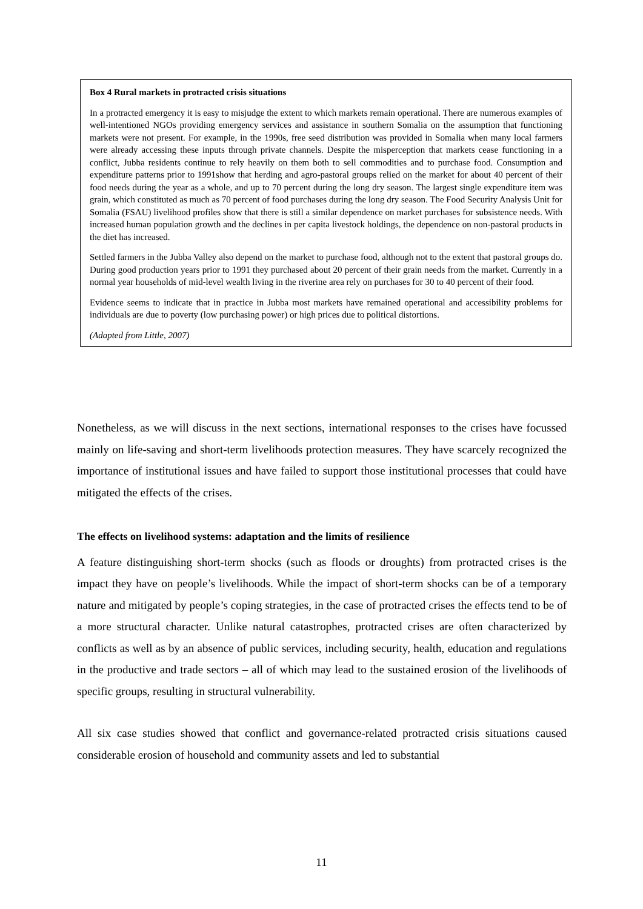Box 4 Rural markets in protracted crisis situations
In a protracted emergency it is easy to misjudge the extent to which markets remain operational. There are numerous examples of well-intentioned NGOs providing emergency services and assistance in southern Somalia on the assumption that functioning markets were not present. For example, in the 1990s, free seed distribution was provided in Somalia when many local farmers were already accessing these inputs through private channels. Despite the misperception that markets cease functioning in a conflict, Jubba residents continue to rely heavily on them both to sell commodities and to purchase food. Consumption and expenditure patterns prior to 1991show that herding and agro-pastoral groups relied on the market for about 40 percent of their food needs during the year as a whole, and up to 70 percent during the long dry season. The largest single expenditure item was grain, which constituted as much as 70 percent of food purchases during the long dry season. The Food Security Analysis Unit for Somalia (FSAU) livelihood profiles show that there is still a similar dependence on market purchases for subsistence needs. With increased human population growth and the declines in per capita livestock holdings, the dependence on non-pastoral products in the diet has increased.
Settled farmers in the Jubba Valley also depend on the market to purchase food, although not to the extent that pastoral groups do. During good production years prior to 1991 they purchased about 20 percent of their grain needs from the market. Currently in a normal year households of mid-level wealth living in the riverine area rely on purchases for 30 to 40 percent of their food.
Evidence seems to indicate that in practice in Jubba most markets have remained operational and accessibility problems for individuals are due to poverty (low purchasing power) or high prices due to political distortions.
(Adapted from Little, 2007)
Nonetheless, as we will discuss in the next sections, international responses to the crises have focussed mainly on life-saving and short-term livelihoods protection measures. They have scarcely recognized the importance of institutional issues and have failed to support those institutional processes that could have mitigated the effects of the crises.
The effects on livelihood systems: adaptation and the limits of resilience
A feature distinguishing short-term shocks (such as floods or droughts) from protracted crises is the impact they have on people’s livelihoods. While the impact of short-term shocks can be of a temporary nature and mitigated by people’s coping strategies, in the case of protracted crises the effects tend to be of a more structural character. Unlike natural catastrophes, protracted crises are often characterized by conflicts as well as by an absence of public services, including security, health, education and regulations in the productive and trade sectors – all of which may lead to the sustained erosion of the livelihoods of specific groups, resulting in structural vulnerability.
All six case studies showed that conflict and governance-related protracted crisis situations caused considerable erosion of household and community assets and led to substantial
11